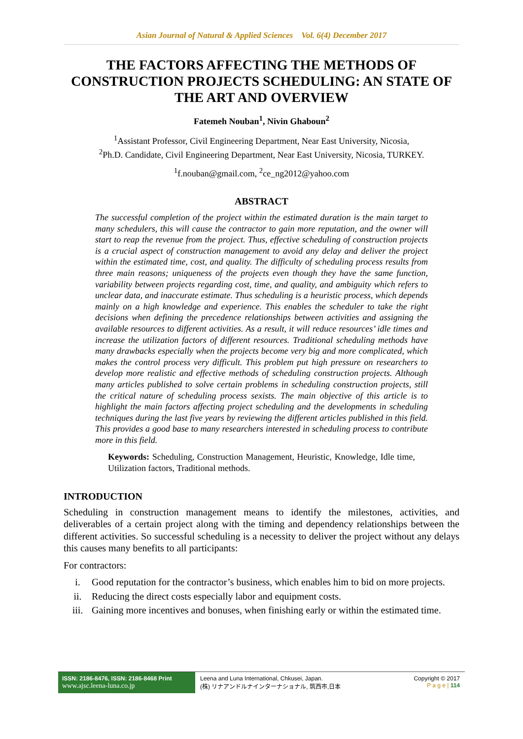Asian Journal of Natural & Applied Sciences Vol. 6(4) December 2017
THE FACTORS AFFECTING THE METHODS OF CONSTRUCTION PROJECTS SCHEDULING: AN STATE OF THE ART AND OVERVIEW
Fatemeh Nouban<sup>1</sup>, Nivin Ghaboun<sup>2</sup>
<sup>1</sup> Assistant Professor, Civil Engineering Department, Near East University, Nicosia,
<sup>2</sup> Ph.D. Candidate, Civil Engineering Department, Near East University, Nicosia, TURKEY.
<sup>1</sup> f.nouban@gmail.com, <sup>2</sup>ce_ng2012@yahoo.com
ABSTRACT
The successful completion of the project within the estimated duration is the main target to many schedulers, this will cause the contractor to gain more reputation, and the owner will start to reap the revenue from the project. Thus, effective scheduling of construction projects is a crucial aspect of construction management to avoid any delay and deliver the project within the estimated time, cost, and quality. The difficulty of scheduling process results from three main reasons; uniqueness of the projects even though they have the same function, variability between projects regarding cost, time, and quality, and ambiguity which refers to unclear data, and inaccurate estimate. Thus scheduling is a heuristic process, which depends mainly on a high knowledge and experience. This enables the scheduler to take the right decisions when defining the precedence relationships between activities and assigning the available resources to different activities. As a result, it will reduce resources’ idle times and increase the utilization factors of different resources. Traditional scheduling methods have many drawbacks especially when the projects become very big and more complicated, which makes the control process very difficult. This problem put high pressure on researchers to develop more realistic and effective methods of scheduling construction projects. Although many articles published to solve certain problems in scheduling construction projects, still the critical nature of scheduling process sexists. The main objective of this article is to highlight the main factors affecting project scheduling and the developments in scheduling techniques during the last five years by reviewing the different articles published in this field. This provides a good base to many researchers interested in scheduling process to contribute more in this field.
Keywords: Scheduling, Construction Management, Heuristic, Knowledge, Idle time, Utilization factors, Traditional methods.
INTRODUCTION
Scheduling in construction management means to identify the milestones, activities, and deliverables of a certain project along with the timing and dependency relationships between the different activities. So successful scheduling is a necessity to deliver the project without any delays this causes many benefits to all participants:
For contractors:
i. Good reputation for the contractor’s business, which enables him to bid on more projects.
ii. Reducing the direct costs especially labor and equipment costs.
iii. Gaining more incentives and bonuses, when finishing early or within the estimated time.
ISSN: 2186-8476, ISSN: 2186-8468 Print
www.ajsc.leena-luna.co.jp
Leena and Luna International, Chkusei, Japan.
(株) リナアンドルナインターナショナル, 筑西市,日本
Copyright © 2017
P a g e | 114